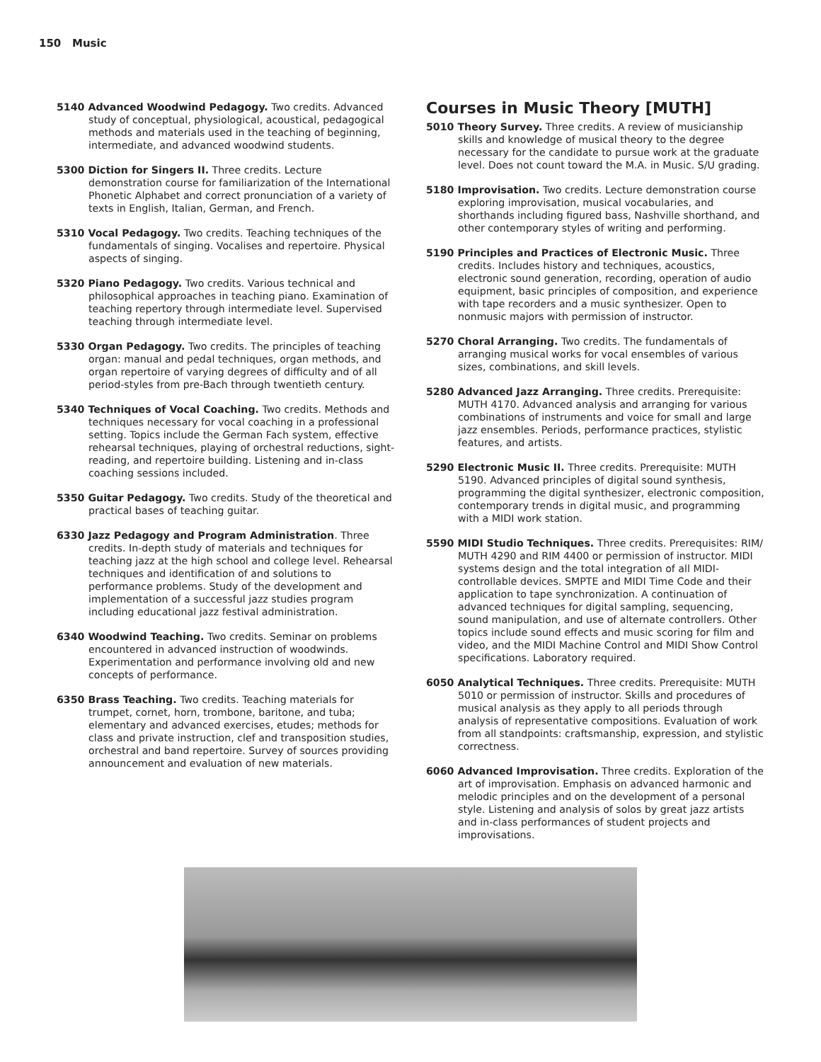150 Music
5140 Advanced Woodwind Pedagogy. Two credits. Advanced study of conceptual, physiological, acoustical, pedagogical methods and materials used in the teaching of beginning, intermediate, and advanced woodwind students.
5300 Diction for Singers II. Three credits. Lecture demonstration course for familiarization of the International Phonetic Alphabet and correct pronunciation of a variety of texts in English, Italian, German, and French.
5310 Vocal Pedagogy. Two credits. Teaching techniques of the fundamentals of singing. Vocalises and repertoire. Physical aspects of singing.
5320 Piano Pedagogy. Two credits. Various technical and philosophical approaches in teaching piano. Examination of teaching repertory through intermediate level. Supervised teaching through intermediate level.
5330 Organ Pedagogy. Two credits. The principles of teaching organ: manual and pedal techniques, organ methods, and organ repertoire of varying degrees of difficulty and of all period-styles from pre-Bach through twentieth century.
5340 Techniques of Vocal Coaching. Two credits. Methods and techniques necessary for vocal coaching in a professional setting. Topics include the German Fach system, effective rehearsal techniques, playing of orchestral reductions, sight-reading, and repertoire building. Listening and in-class coaching sessions included.
5350 Guitar Pedagogy. Two credits. Study of the theoretical and practical bases of teaching guitar.
6330 Jazz Pedagogy and Program Administration. Three credits. In-depth study of materials and techniques for teaching jazz at the high school and college level. Rehearsal techniques and identification of and solutions to performance problems. Study of the development and implementation of a successful jazz studies program including educational jazz festival administration.
6340 Woodwind Teaching. Two credits. Seminar on problems encountered in advanced instruction of woodwinds. Experimentation and performance involving old and new concepts of performance.
6350 Brass Teaching. Two credits. Teaching materials for trumpet, cornet, horn, trombone, baritone, and tuba; elementary and advanced exercises, etudes; methods for class and private instruction, clef and transposition studies, orchestral and band repertoire. Survey of sources providing announcement and evaluation of new materials.
Courses in Music Theory [MUTH]
5010 Theory Survey. Three credits. A review of musicianship skills and knowledge of musical theory to the degree necessary for the candidate to pursue work at the graduate level. Does not count toward the M.A. in Music. S/U grading.
5180 Improvisation. Two credits. Lecture demonstration course exploring improvisation, musical vocabularies, and shorthands including figured bass, Nashville shorthand, and other contemporary styles of writing and performing.
5190 Principles and Practices of Electronic Music. Three credits. Includes history and techniques, acoustics, electronic sound generation, recording, operation of audio equipment, basic principles of composition, and experience with tape recorders and a music synthesizer. Open to nonmusic majors with permission of instructor.
5270 Choral Arranging. Two credits. The fundamentals of arranging musical works for vocal ensembles of various sizes, combinations, and skill levels.
5280 Advanced Jazz Arranging. Three credits. Prerequisite: MUTH 4170. Advanced analysis and arranging for various combinations of instruments and voice for small and large jazz ensembles. Periods, performance practices, stylistic features, and artists.
5290 Electronic Music II. Three credits. Prerequisite: MUTH 5190. Advanced principles of digital sound synthesis, programming the digital synthesizer, electronic composition, contemporary trends in digital music, and programming with a MIDI work station.
5590 MIDI Studio Techniques. Three credits. Prerequisites: RIM/ MUTH 4290 and RIM 4400 or permission of instructor. MIDI systems design and the total integration of all MIDI-controllable devices. SMPTE and MIDI Time Code and their application to tape synchronization. A continuation of advanced techniques for digital sampling, sequencing, sound manipulation, and use of alternate controllers. Other topics include sound effects and music scoring for film and video, and the MIDI Machine Control and MIDI Show Control specifications. Laboratory required.
6050 Analytical Techniques. Three credits. Prerequisite: MUTH 5010 or permission of instructor. Skills and procedures of musical analysis as they apply to all periods through analysis of representative compositions. Evaluation of work from all standpoints: craftsmanship, expression, and stylistic correctness.
6060 Advanced Improvisation. Three credits. Exploration of the art of improvisation. Emphasis on advanced harmonic and melodic principles and on the development of a personal style. Listening and analysis of solos by great jazz artists and in-class performances of student projects and improvisations.